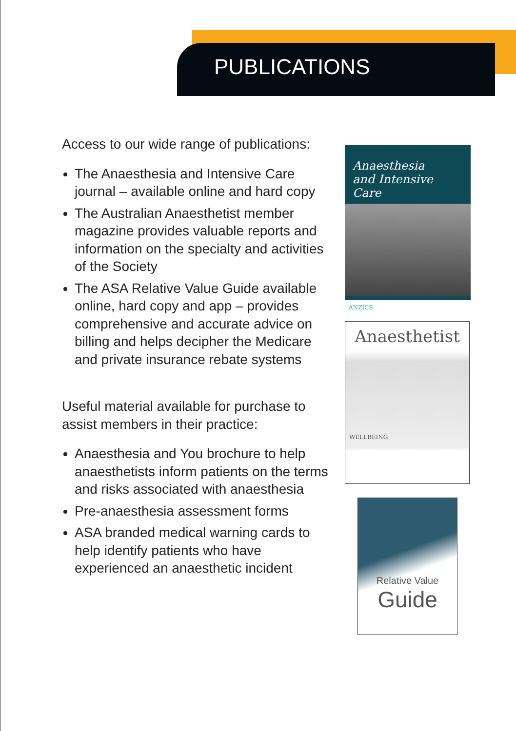PUBLICATIONS
Access to our wide range of publications:
The Anaesthesia and Intensive Care journal – available online and hard copy
The Australian Anaesthetist member magazine provides valuable reports and information on the specialty and activities of the Society
The ASA Relative Value Guide available online, hard copy and app – provides comprehensive and accurate advice on billing and helps decipher the Medicare and private insurance rebate systems
Useful material available for purchase to assist members in their practice:
Anaesthesia and You brochure to help anaesthetists inform patients on the terms and risks associated with anaesthesia
Pre-anaesthesia assessment forms
ASA branded medical warning cards to help identify patients who have experienced an anaesthetic incident
Anaesthesia
and Intensive Care
ANZICS
Anaesthetist
WELLBEING
Relative Value
Guide